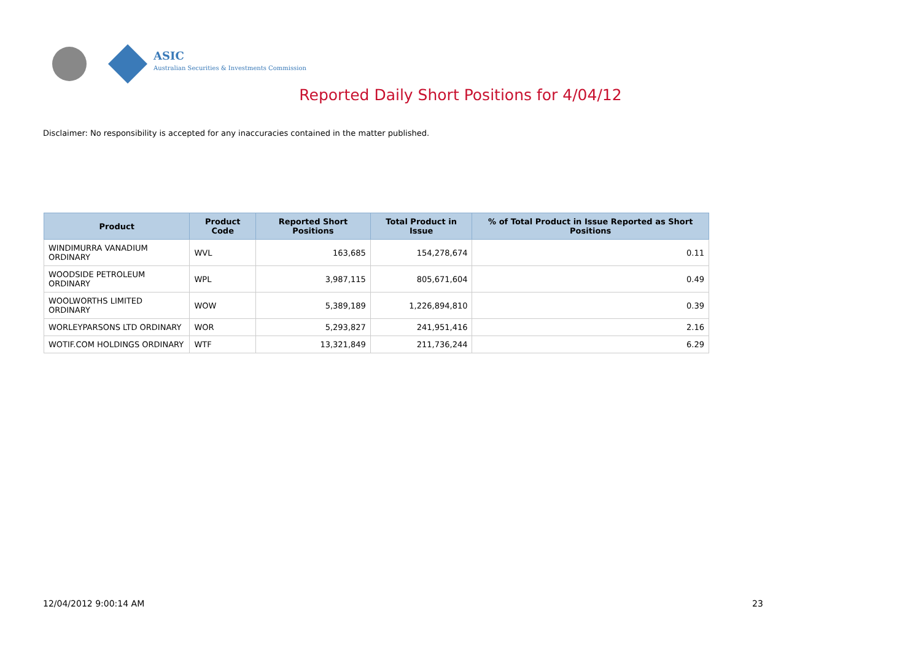ASIC
Australian Securities & Investments Commission
Reported Daily Short Positions for 4/04/12
Disclaimer: No responsibility is accepted for any inaccuracies contained in the matter published.
| Product | Product Code | Reported Short Positions | Total Product in Issue | % of Total Product in Issue Reported as Short Positions |
| --- | --- | --- | --- | --- |
| WINDIMURRA VANADIUM ORDINARY | WVL | 163,685 | 154,278,674 | 0.11 |
| WOODSIDE PETROLEUM ORDINARY | WPL | 3,987,115 | 805,671,604 | 0.49 |
| WOOLWORTHS LIMITED ORDINARY | WOW | 5,389,189 | 1,226,894,810 | 0.39 |
| WORLEYPARSONS LTD ORDINARY | WOR | 5,293,827 | 241,951,416 | 2.16 |
| WOTIF.COM HOLDINGS ORDINARY | WTF | 13,321,849 | 211,736,244 | 6.29 |
12/04/2012 9:00:14 AM 23